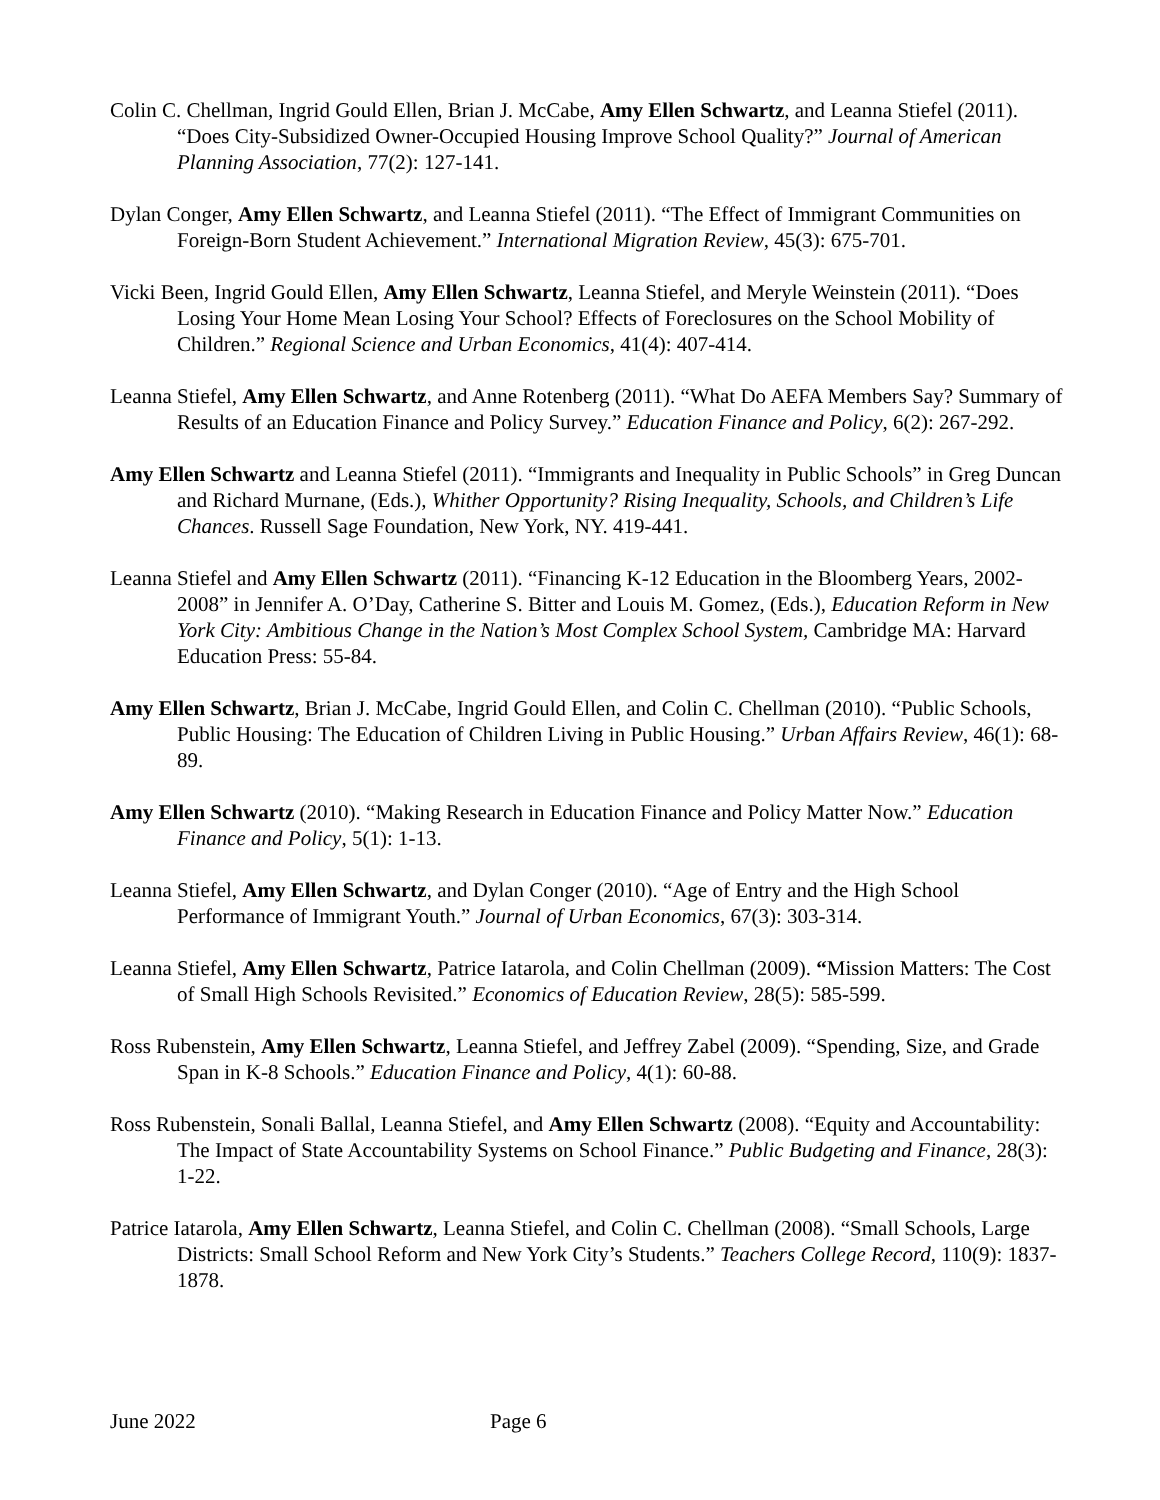Colin C. Chellman, Ingrid Gould Ellen, Brian J. McCabe, Amy Ellen Schwartz, and Leanna Stiefel (2011). “Does City-Subsidized Owner-Occupied Housing Improve School Quality?” Journal of American Planning Association, 77(2): 127-141.
Dylan Conger, Amy Ellen Schwartz, and Leanna Stiefel (2011). “The Effect of Immigrant Communities on Foreign-Born Student Achievement.” International Migration Review, 45(3): 675-701.
Vicki Been, Ingrid Gould Ellen, Amy Ellen Schwartz, Leanna Stiefel, and Meryle Weinstein (2011). “Does Losing Your Home Mean Losing Your School? Effects of Foreclosures on the School Mobility of Children.” Regional Science and Urban Economics, 41(4): 407-414.
Leanna Stiefel, Amy Ellen Schwartz, and Anne Rotenberg (2011). “What Do AEFA Members Say? Summary of Results of an Education Finance and Policy Survey.” Education Finance and Policy, 6(2): 267-292.
Amy Ellen Schwartz and Leanna Stiefel (2011). “Immigrants and Inequality in Public Schools” in Greg Duncan and Richard Murnane, (Eds.), Whither Opportunity? Rising Inequality, Schools, and Children’s Life Chances. Russell Sage Foundation, New York, NY. 419-441.
Leanna Stiefel and Amy Ellen Schwartz (2011). “Financing K-12 Education in the Bloomberg Years, 2002-2008” in Jennifer A. O’Day, Catherine S. Bitter and Louis M. Gomez, (Eds.), Education Reform in New York City: Ambitious Change in the Nation’s Most Complex School System, Cambridge MA: Harvard Education Press: 55-84.
Amy Ellen Schwartz, Brian J. McCabe, Ingrid Gould Ellen, and Colin C. Chellman (2010). “Public Schools, Public Housing: The Education of Children Living in Public Housing.” Urban Affairs Review, 46(1): 68-89.
Amy Ellen Schwartz (2010). “Making Research in Education Finance and Policy Matter Now.” Education Finance and Policy, 5(1): 1-13.
Leanna Stiefel, Amy Ellen Schwartz, and Dylan Conger (2010). “Age of Entry and the High School Performance of Immigrant Youth.” Journal of Urban Economics, 67(3): 303-314.
Leanna Stiefel, Amy Ellen Schwartz, Patrice Iatarola, and Colin Chellman (2009). “Mission Matters: The Cost of Small High Schools Revisited.” Economics of Education Review, 28(5): 585-599.
Ross Rubenstein, Amy Ellen Schwartz, Leanna Stiefel, and Jeffrey Zabel (2009). “Spending, Size, and Grade Span in K-8 Schools.” Education Finance and Policy, 4(1): 60-88.
Ross Rubenstein, Sonali Ballal, Leanna Stiefel, and Amy Ellen Schwartz (2008). “Equity and Accountability: The Impact of State Accountability Systems on School Finance.” Public Budgeting and Finance, 28(3): 1-22.
Patrice Iatarola, Amy Ellen Schwartz, Leanna Stiefel, and Colin C. Chellman (2008). “Small Schools, Large Districts: Small School Reform and New York City’s Students.” Teachers College Record, 110(9): 1837-1878.
June 2022 Page 6